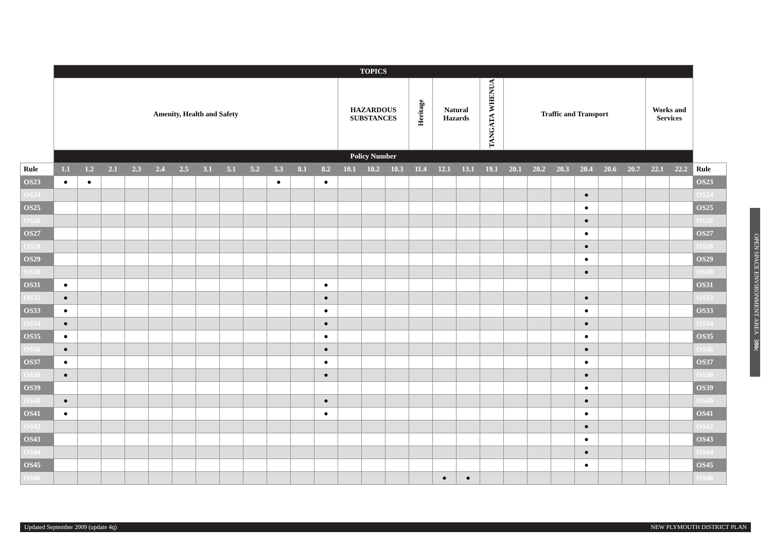| | TOPICS | | | | | | | | | | | | | | | | | | | | | | | | | | | |
| | Amenity, Health and Safety | | | | | | | | | | | | HAZARDOUS SUBSTANCES | | | Heritage | Natural Hazards | | TANGATA WHENUA | Traffic and Transport | | | | | | Works and Services | | |
| | Policy Number | | | | | | | | | | | | | | | | | | | | | | | | | | | |
| Rule | 1.1 | 1.2 | 2.1 | 2.3 | 2.4 | 2.5 | 3.1 | 5.1 | 5.2 | 5.3 | 8.1 | 8.2 | 10.1 | 10.2 | 10.3 | 11.4 | 12.1 | 13.1 | 19.1 | 20.1 | 20.2 | 20.3 | 20.4 | 20.6 | 20.7 | 22.1 | 22.2 | Rule |
| OS23 | ● | ● | | | | | | | | ● | | ● | | | | | | | | | | | | | | | | OS23 |
| OS24 | | | | | | | | | | | | | | | | | | | | | | | ● | | | | | OS24 |
| OS25 | | | | | | | | | | | | | | | | | | | | | | | ● | | | | | OS25 |
| OS26 | | | | | | | | | | | | | | | | | | | | | | | ● | | | | | OS26 |
| OS27 | | | | | | | | | | | | | | | | | | | | | | | ● | | | | | OS27 |
| OS28 | | | | | | | | | | | | | | | | | | | | | | | ● | | | | | OS28 |
| OS29 | | | | | | | | | | | | | | | | | | | | | | | ● | | | | | OS29 |
| OS30 | | | | | | | | | | | | | | | | | | | | | | | ● | | | | | OS30 |
| OS31 | ● | | | | | | | | | | | ● | | | | | | | | | | | | | | | | OS31 |
| OS32 | ● | | | | | | | | | | | ● | | | | | | | | | | | ● | | | | | OS32 |
| OS33 | ● | | | | | | | | | | | ● | | | | | | | | | | | ● | | | | | OS33 |
| OS34 | ● | | | | | | | | | | | ● | | | | | | | | | | | ● | | | | | OS34 |
| OS35 | ● | | | | | | | | | | | ● | | | | | | | | | | | ● | | | | | OS35 |
| OS36 | ● | | | | | | | | | | | ● | | | | | | | | | | | ● | | | | | OS36 |
| OS37 | ● | | | | | | | | | | | ● | | | | | | | | | | | ● | | | | | OS37 |
| OS38 | ● | | | | | | | | | | | ● | | | | | | | | | | | ● | | | | | OS38 |
| OS39 | | | | | | | | | | | | | | | | | | | | | | | ● | | | | | OS39 |
| OS40 | ● | | | | | | | | | | | ● | | | | | | | | | | | ● | | | | | OS40 |
| OS41 | ● | | | | | | | | | | | ● | | | | | | | | | | | ● | | | | | OS41 |
| OS42 | | | | | | | | | | | | | | | | | | | | | | | ● | | | | | OS42 |
| OS43 | | | | | | | | | | | | | | | | | | | | | | | ● | | | | | OS43 |
| OS44 | | | | | | | | | | | | | | | | | | | | | | | ● | | | | | OS44 |
| OS45 | | | | | | | | | | | | | | | | | | | | | | | ● | | | | | OS45 |
| OS46 | | | | | | | | | | | | | | | | | ● | ● | | | | | | | | | | OS46 |
OPEN SPACE ENVIRONMENT AREA 380c
Updated September 2009 (update 4q) NEW PLYMOUTH DISTRICT PLAN